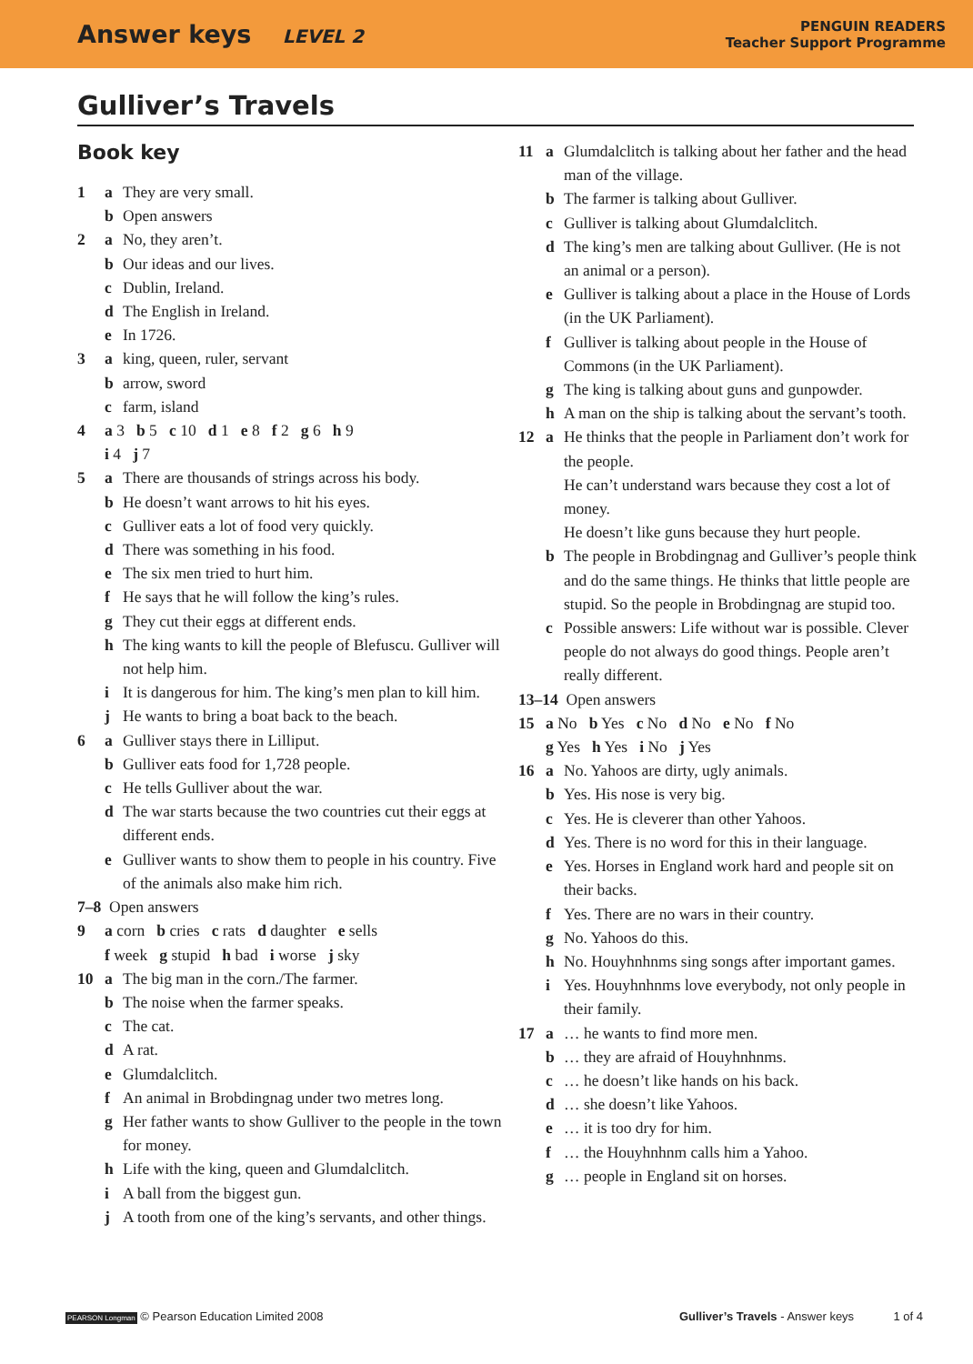Answer keys LEVEL 2
PENGUIN READERS
Teacher Support Programme
Gulliver’s Travels
Book key
1 a They are very small.
b Open answers
2 a No, they aren’t.
b Our ideas and our lives.
c Dublin, Ireland.
d The English in Ireland.
e In 1726.
3 a king, queen, ruler, servant
b arrow, sword
c farm, island
4 a 3 b 5 c 10 d 1 e 8 f 2 g 6 h 9
i 4 j 7
5 a There are thousands of strings across his body.
b He doesn’t want arrows to hit his eyes.
c Gulliver eats a lot of food very quickly.
d There was something in his food.
e The six men tried to hurt him.
f He says that he will follow the king’s rules.
g They cut their eggs at different ends.
h The king wants to kill the people of Blefuscu. Gulliver will not help him.
i It is dangerous for him. The king’s men plan to kill him.
j He wants to bring a boat back to the beach.
6 a Gulliver stays there in Lilliput.
b Gulliver eats food for 1,728 people.
c He tells Gulliver about the war.
d The war starts because the two countries cut their eggs at different ends.
e Gulliver wants to show them to people in his country. Five of the animals also make him rich.
7–8 Open answers
9 a corn b cries c rats d daughter e sells
f week g stupid h bad i worse j sky
10 a The big man in the corn./The farmer.
b The noise when the farmer speaks.
c The cat.
d A rat.
e Glumdalclitch.
f An animal in Brobdingnag under two metres long.
g Her father wants to show Gulliver to the people in the town for money.
h Life with the king, queen and Glumdalclitch.
i A ball from the biggest gun.
j A tooth from one of the king’s servants, and other things.
11 a Glumdalclitch is talking about her father and the head man of the village.
b The farmer is talking about Gulliver.
c Gulliver is talking about Glumdalclitch.
d The king’s men are talking about Gulliver. (He is not an animal or a person).
e Gulliver is talking about a place in the House of Lords (in the UK Parliament).
f Gulliver is talking about people in the House of Commons (in the UK Parliament).
g The king is talking about guns and gunpowder.
h A man on the ship is talking about the servant’s tooth.
12 a He thinks that the people in Parliament don’t work for the people.
He can’t understand wars because they cost a lot of money.
He doesn’t like guns because they hurt people.
b The people in Brobdingnag and Gulliver’s people think and do the same things. He thinks that little people are stupid. So the people in Brobdingnag are stupid too.
c Possible answers: Life without war is possible. Clever people do not always do good things. People aren’t really different.
13–14 Open answers
15 a No b Yes c No d No e No f No
g Yes h Yes i No j Yes
16 a No. Yahoos are dirty, ugly animals.
b Yes. His nose is very big.
c Yes. He is cleverer than other Yahoos.
d Yes. There is no word for this in their language.
e Yes. Horses in England work hard and people sit on their backs.
f Yes. There are no wars in their country.
g No. Yahoos do this.
h No. Houyhnhnms sing songs after important games.
i Yes. Houyhnhnms love everybody, not only people in their family.
17 a … he wants to find more men.
b … they are afraid of Houyhnhnms.
c … he doesn’t like hands on his back.
d … she doesn’t like Yahoos.
e … it is too dry for him.
f … the Houyhnhnm calls him a Yahoo.
g … people in England sit on horses.
PEARSON Longman © Pearson Education Limited 2008 Gulliver’s Travels - Answer keys 1 of 4